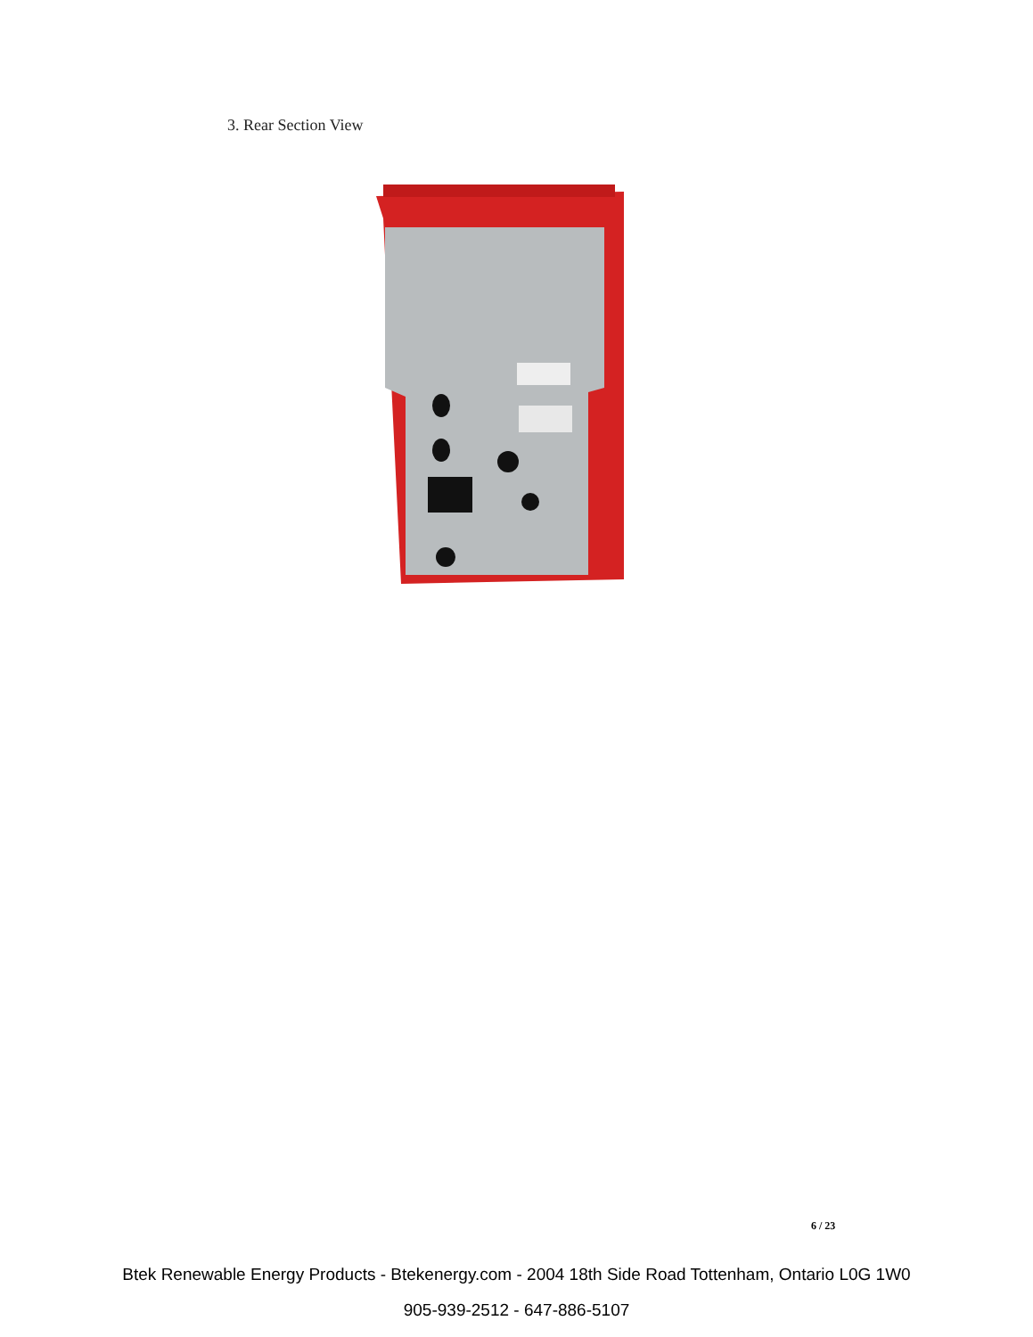3. Rear Section View
6 / 23
Btek Renewable Energy Products - Btekenergy.com - 2004 18th Side Road Tottenham, Ontario L0G 1W0
905-939-2512 - 647-886-5107